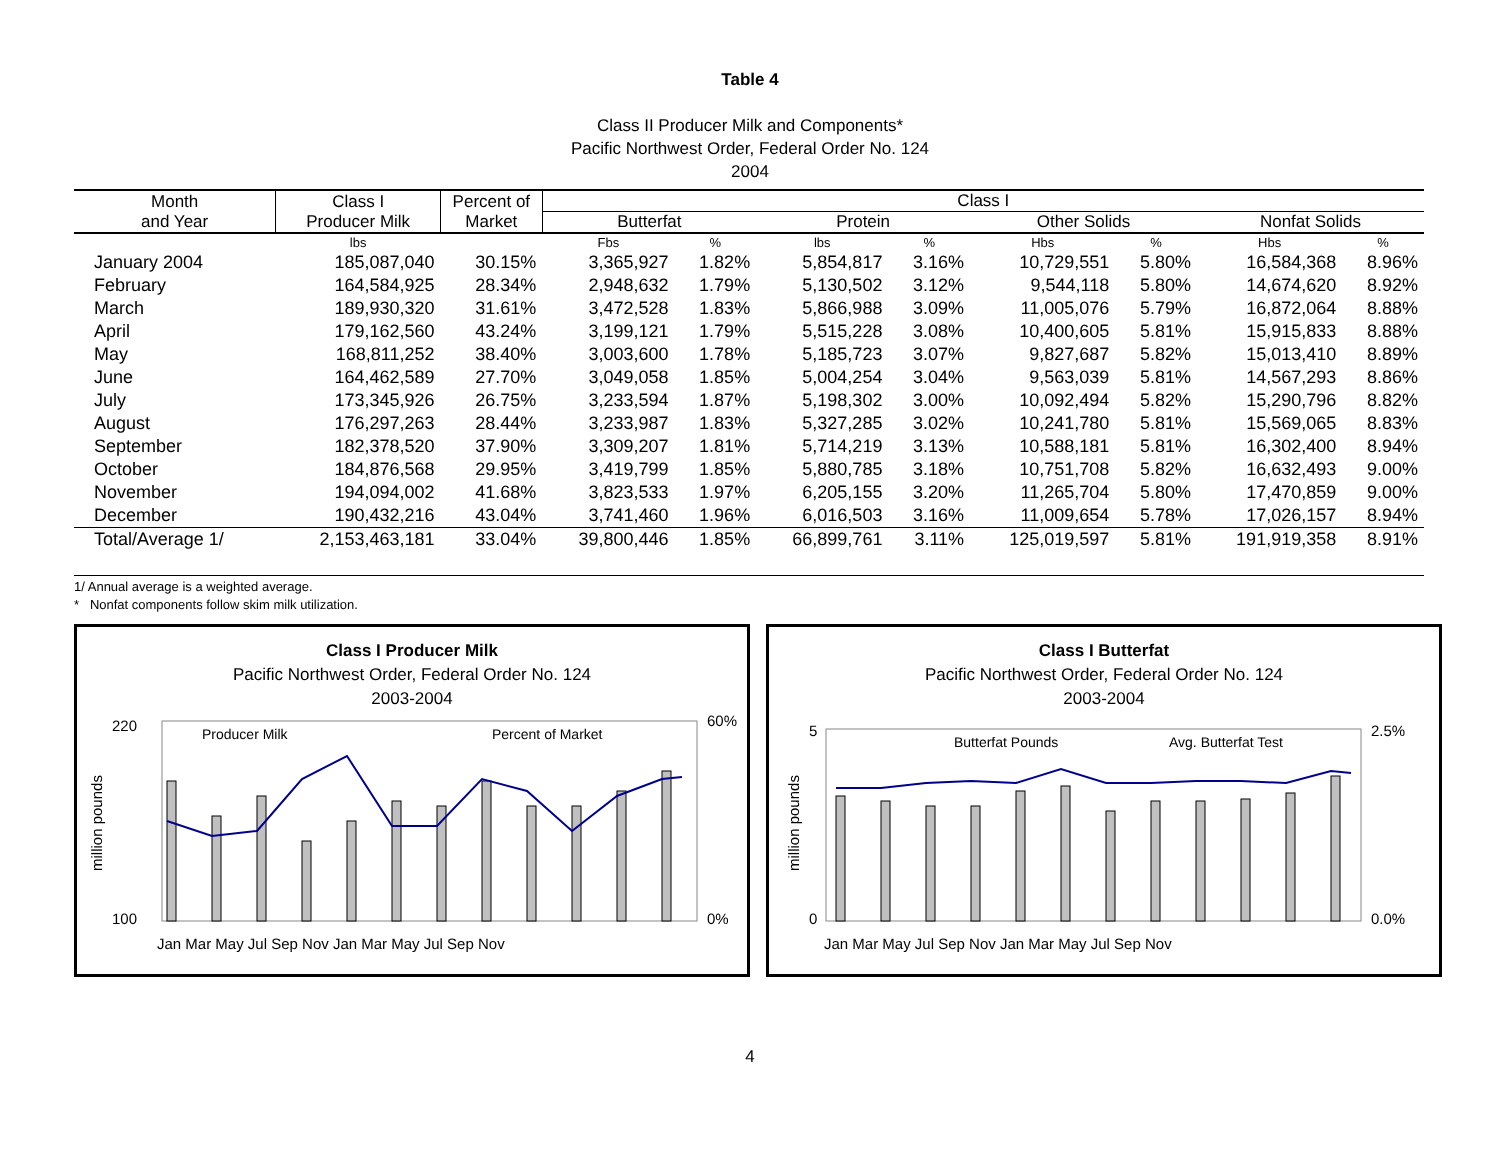Table 4
Class II Producer Milk and Components*
Pacific Northwest Order, Federal Order No. 124
2004
| Month and Year | Class I Producer Milk | Percent of Market | Class I | | | | | | | |
| --- | --- | --- | --- | --- | --- | --- | --- | --- | --- | --- |
| | | | Butterfat | | Protein | | Other Solids | | Nonfat Solids | |
| | lbs | | Fbs | % | lbs | % | Hbs | % | Hbs | % |
| January 2004 | 185,087,040 | 30.15% | 3,365,927 | 1.82% | 5,854,817 | 3.16% | 10,729,551 | 5.80% | 16,584,368 | 8.96% |
| February | 164,584,925 | 28.34% | 2,948,632 | 1.79% | 5,130,502 | 3.12% | 9,544,118 | 5.80% | 14,674,620 | 8.92% |
| March | 189,930,320 | 31.61% | 3,472,528 | 1.83% | 5,866,988 | 3.09% | 11,005,076 | 5.79% | 16,872,064 | 8.88% |
| April | 179,162,560 | 43.24% | 3,199,121 | 1.79% | 5,515,228 | 3.08% | 10,400,605 | 5.81% | 15,915,833 | 8.88% |
| May | 168,811,252 | 38.40% | 3,003,600 | 1.78% | 5,185,723 | 3.07% | 9,827,687 | 5.82% | 15,013,410 | 8.89% |
| June | 164,462,589 | 27.70% | 3,049,058 | 1.85% | 5,004,254 | 3.04% | 9,563,039 | 5.81% | 14,567,293 | 8.86% |
| July | 173,345,926 | 26.75% | 3,233,594 | 1.87% | 5,198,302 | 3.00% | 10,092,494 | 5.82% | 15,290,796 | 8.82% |
| August | 176,297,263 | 28.44% | 3,233,987 | 1.83% | 5,327,285 | 3.02% | 10,241,780 | 5.81% | 15,569,065 | 8.83% |
| September | 182,378,520 | 37.90% | 3,309,207 | 1.81% | 5,714,219 | 3.13% | 10,588,181 | 5.81% | 16,302,400 | 8.94% |
| October | 184,876,568 | 29.95% | 3,419,799 | 1.85% | 5,880,785 | 3.18% | 10,751,708 | 5.82% | 16,632,493 | 9.00% |
| November | 194,094,002 | 41.68% | 3,823,533 | 1.97% | 6,205,155 | 3.20% | 11,265,704 | 5.80% | 17,470,859 | 9.00% |
| December | 190,432,216 | 43.04% | 3,741,460 | 1.96% | 6,016,503 | 3.16% | 11,009,654 | 5.78% | 17,026,157 | 8.94% |
| Total/Average 1/ | 2,153,463,181 | 33.04% | 39,800,446 | 1.85% | 66,899,761 | 3.11% | 125,019,597 | 5.81% | 191,919,358 | 8.91% |
1/ Annual average is a weighted average.
* Nonfat components follow skim milk utilization.
Class I Producer Milk
Pacific Northwest Order, Federal Order No. 124
2003-2004
220
100
60%
0%
Producer Milk
Percent of Market
Jan Mar May Jul Sep Nov Jan Mar May Jul Sep Nov
million pounds
Class I Butterfat
Pacific Northwest Order, Federal Order No. 124
2003-2004
5
0
2.5%
0.0%
Butterfat Pounds
Avg. Butterfat Test
Jan Mar May Jul Sep Nov Jan Mar May Jul Sep Nov
million pounds
4